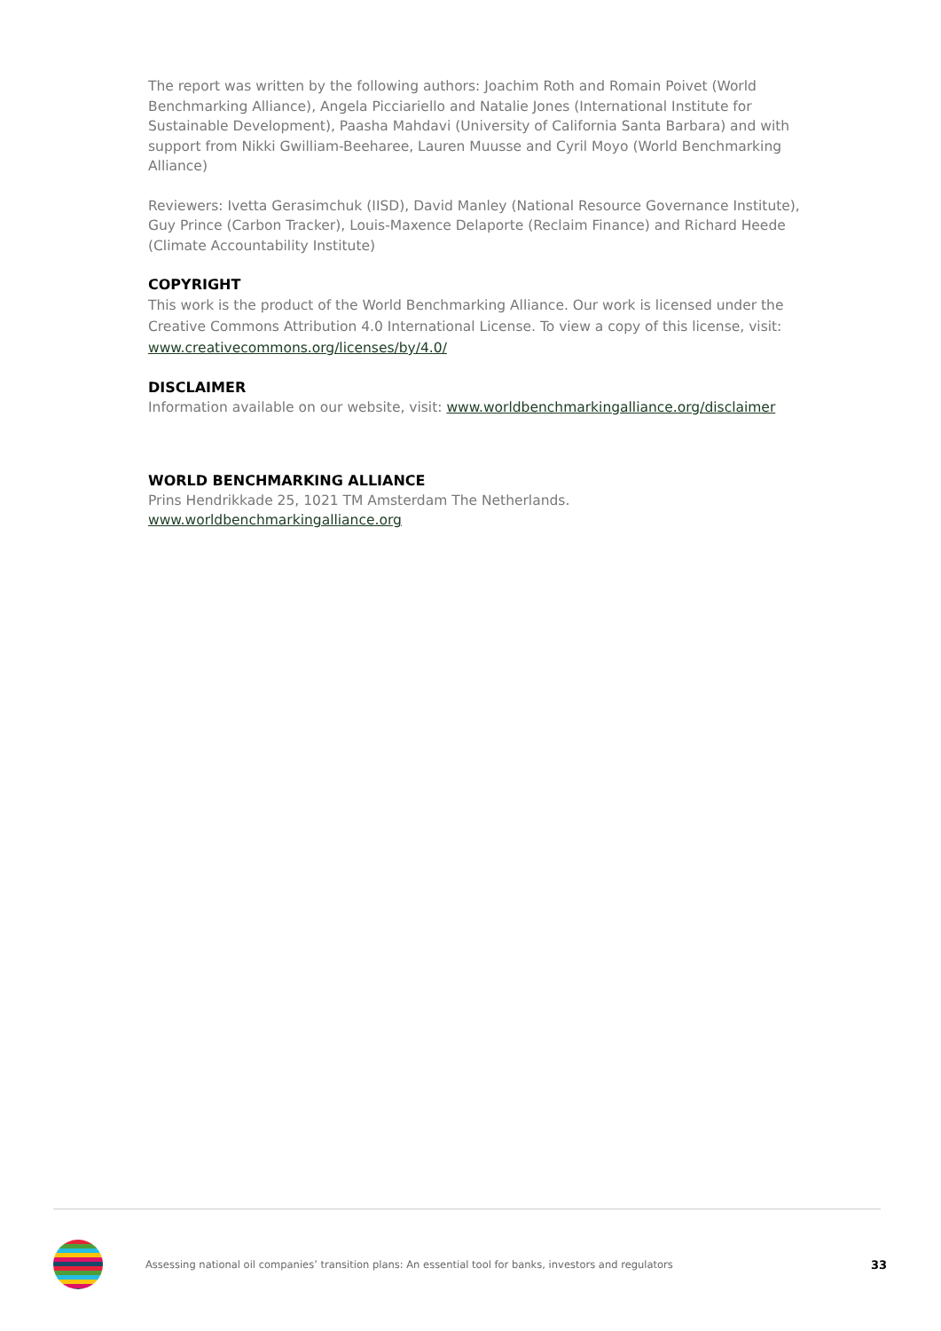The report was written by the following authors: Joachim Roth and Romain Poivet (World Benchmarking Alliance), Angela Picciariello and Natalie Jones (International Institute for Sustainable Development), Paasha Mahdavi (University of California Santa Barbara) and with support from Nikki Gwilliam-Beeharee, Lauren Muusse and Cyril Moyo (World Benchmarking Alliance)
Reviewers: Ivetta Gerasimchuk (IISD), David Manley (National Resource Governance Institute), Guy Prince (Carbon Tracker), Louis-Maxence Delaporte (Reclaim Finance) and Richard Heede (Climate Accountability Institute)
COPYRIGHT
This work is the product of the World Benchmarking Alliance. Our work is licensed under the Creative Commons Attribution 4.0 International License. To view a copy of this license, visit: www.creativecommons.org/licenses/by/4.0/
DISCLAIMER
Information available on our website, visit: www.worldbenchmarkingalliance.org/disclaimer
WORLD BENCHMARKING ALLIANCE
Prins Hendrikkade 25, 1021 TM Amsterdam The Netherlands. www.worldbenchmarkingalliance.org
Assessing national oil companies’ transition plans: An essential tool for banks, investors and regulators
33